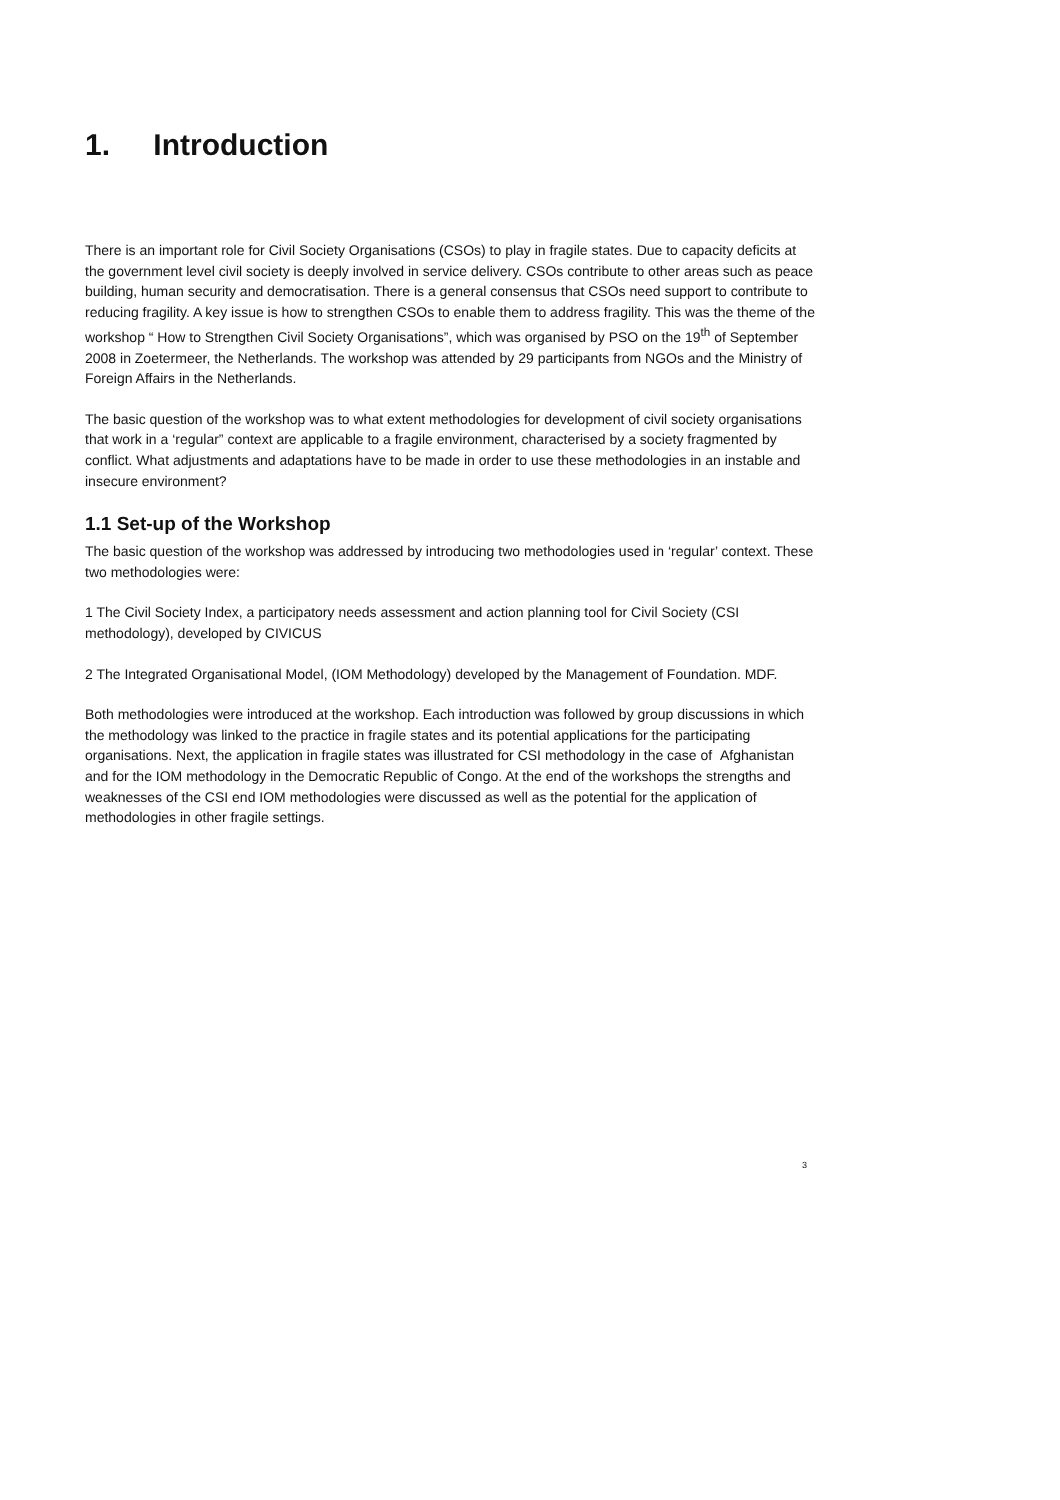1. Introduction
There is an important role for Civil Society Organisations (CSOs) to play in fragile states. Due to capacity deficits at the government level civil society is deeply involved in service delivery. CSOs contribute to other areas such as peace building, human security and democratisation. There is a general consensus that CSOs need support to contribute to reducing fragility. A key issue is how to strengthen CSOs to enable them to address fragility. This was the theme of the workshop “ How to Strengthen Civil Society Organisations”, which was organised by PSO on the 19<sup>th</sup> of September 2008 in Zoetermeer, the Netherlands. The workshop was attended by 29 participants from NGOs and the Ministry of Foreign Affairs in the Netherlands.
The basic question of the workshop was to what extent methodologies for development of civil society organisations that work in a ‘regular” context are applicable to a fragile environment, characterised by a society fragmented by conflict. What adjustments and adaptations have to be made in order to use these methodologies in an instable and insecure environment?
1.1 Set-up of the Workshop
The basic question of the workshop was addressed by introducing two methodologies used in ‘regular’ context. These two methodologies were:
1 The Civil Society Index, a participatory needs assessment and action planning tool for Civil Society (CSI methodology), developed by CIVICUS
2 The Integrated Organisational Model, (IOM Methodology) developed by the Management of Foundation. MDF.
Both methodologies were introduced at the workshop. Each introduction was followed by group discussions in which the methodology was linked to the practice in fragile states and its potential applications for the participating organisations. Next, the application in fragile states was illustrated for CSI methodology in the case of Afghanistan and for the IOM methodology in the Democratic Republic of Congo. At the end of the workshops the strengths and weaknesses of the CSI end IOM methodologies were discussed as well as the potential for the application of methodologies in other fragile settings.
3